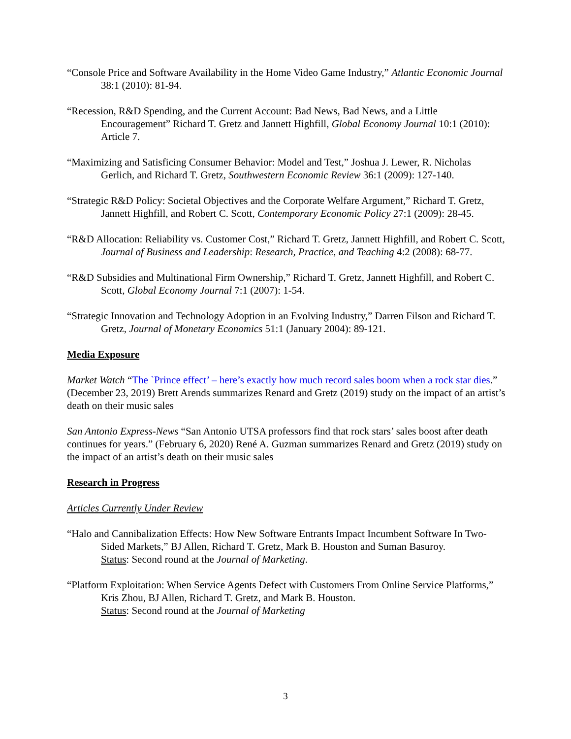“Console Price and Software Availability in the Home Video Game Industry,” Atlantic Economic Journal 38:1 (2010): 81-94.
“Recession, R&D Spending, and the Current Account: Bad News, Bad News, and a Little Encouragement” Richard T. Gretz and Jannett Highfill, Global Economy Journal 10:1 (2010): Article 7.
“Maximizing and Satisficing Consumer Behavior: Model and Test,” Joshua J. Lewer, R. Nicholas Gerlich, and Richard T. Gretz, Southwestern Economic Review 36:1 (2009): 127-140.
“Strategic R&D Policy: Societal Objectives and the Corporate Welfare Argument,” Richard T. Gretz, Jannett Highfill, and Robert C. Scott, Contemporary Economic Policy 27:1 (2009): 28-45.
“R&D Allocation: Reliability vs. Customer Cost,” Richard T. Gretz, Jannett Highfill, and Robert C. Scott, Journal of Business and Leadership: Research, Practice, and Teaching 4:2 (2008): 68-77.
“R&D Subsidies and Multinational Firm Ownership,” Richard T. Gretz, Jannett Highfill, and Robert C. Scott, Global Economy Journal 7:1 (2007): 1-54.
“Strategic Innovation and Technology Adoption in an Evolving Industry,” Darren Filson and Richard T. Gretz, Journal of Monetary Economics 51:1 (January 2004): 89-121.
Media Exposure
Market Watch “The `Prince effect’ – here’s exactly how much record sales boom when a rock star dies.” (December 23, 2019) Brett Arends summarizes Renard and Gretz (2019) study on the impact of an artist’s death on their music sales
San Antonio Express-News “San Antonio UTSA professors find that rock stars’ sales boost after death continues for years.” (February 6, 2020) René A. Guzman summarizes Renard and Gretz (2019) study on the impact of an artist’s death on their music sales
Research in Progress
Articles Currently Under Review
“Halo and Cannibalization Effects: How New Software Entrants Impact Incumbent Software In Two-Sided Markets,” BJ Allen, Richard T. Gretz, Mark B. Houston and Suman Basuroy.
Status: Second round at the Journal of Marketing.
“Platform Exploitation: When Service Agents Defect with Customers From Online Service Platforms,” Kris Zhou, BJ Allen, Richard T. Gretz, and Mark B. Houston.
Status: Second round at the Journal of Marketing
3